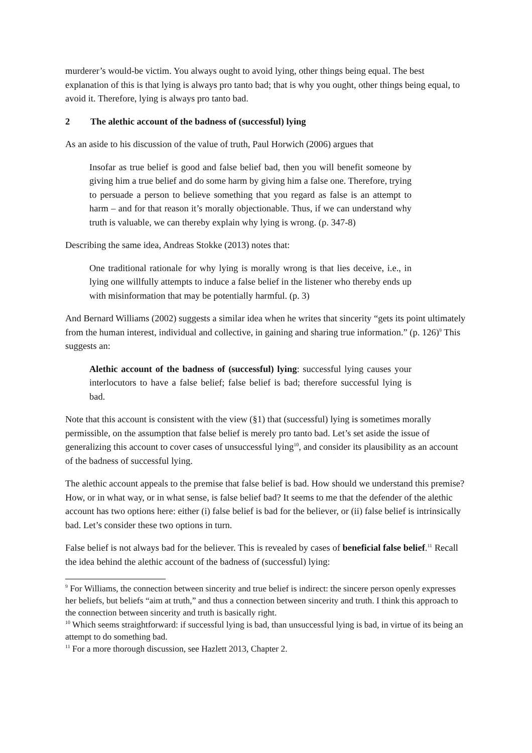murderer’s would-be victim. You always ought to avoid lying, other things being equal. The best explanation of this is that lying is always pro tanto bad; that is why you ought, other things being equal, to avoid it. Therefore, lying is always pro tanto bad.
2 The alethic account of the badness of (successful) lying
As an aside to his discussion of the value of truth, Paul Horwich (2006) argues that
Insofar as true belief is good and false belief bad, then you will benefit someone by giving him a true belief and do some harm by giving him a false one. Therefore, trying to persuade a person to believe something that you regard as false is an attempt to harm – and for that reason it’s morally objectionable. Thus, if we can understand why truth is valuable, we can thereby explain why lying is wrong. (p. 347-8)
Describing the same idea, Andreas Stokke (2013) notes that:
One traditional rationale for why lying is morally wrong is that lies deceive, i.e., in lying one willfully attempts to induce a false belief in the listener who thereby ends up with misinformation that may be potentially harmful. (p. 3)
And Bernard Williams (2002) suggests a similar idea when he writes that sincerity “gets its point ultimately from the human interest, individual and collective, in gaining and sharing true information.” (p. 126)<sup>9</sup> This suggests an:
Alethic account of the badness of (successful) lying: successful lying causes your interlocutors to have a false belief; false belief is bad; therefore successful lying is bad.
Note that this account is consistent with the view (§1) that (successful) lying is sometimes morally permissible, on the assumption that false belief is merely pro tanto bad. Let’s set aside the issue of generalizing this account to cover cases of unsuccessful lying<sup>10</sup>, and consider its plausibility as an account of the badness of successful lying.
The alethic account appeals to the premise that false belief is bad. How should we understand this premise? How, or in what way, or in what sense, is false belief bad? It seems to me that the defender of the alethic account has two options here: either (i) false belief is bad for the believer, or (ii) false belief is intrinsically bad. Let’s consider these two options in turn.
False belief is not always bad for the believer. This is revealed by cases of beneficial false belief.<sup>11</sup> Recall the idea behind the alethic account of the badness of (successful) lying:
<sup>9</sup> For Williams, the connection between sincerity and true belief is indirect: the sincere person openly expresses her beliefs, but beliefs “aim at truth,” and thus a connection between sincerity and truth. I think this approach to the connection between sincerity and truth is basically right.
<sup>10</sup> Which seems straightforward: if successful lying is bad, than unsuccessful lying is bad, in virtue of its being an attempt to do something bad.
<sup>11</sup> For a more thorough discussion, see Hazlett 2013, Chapter 2.